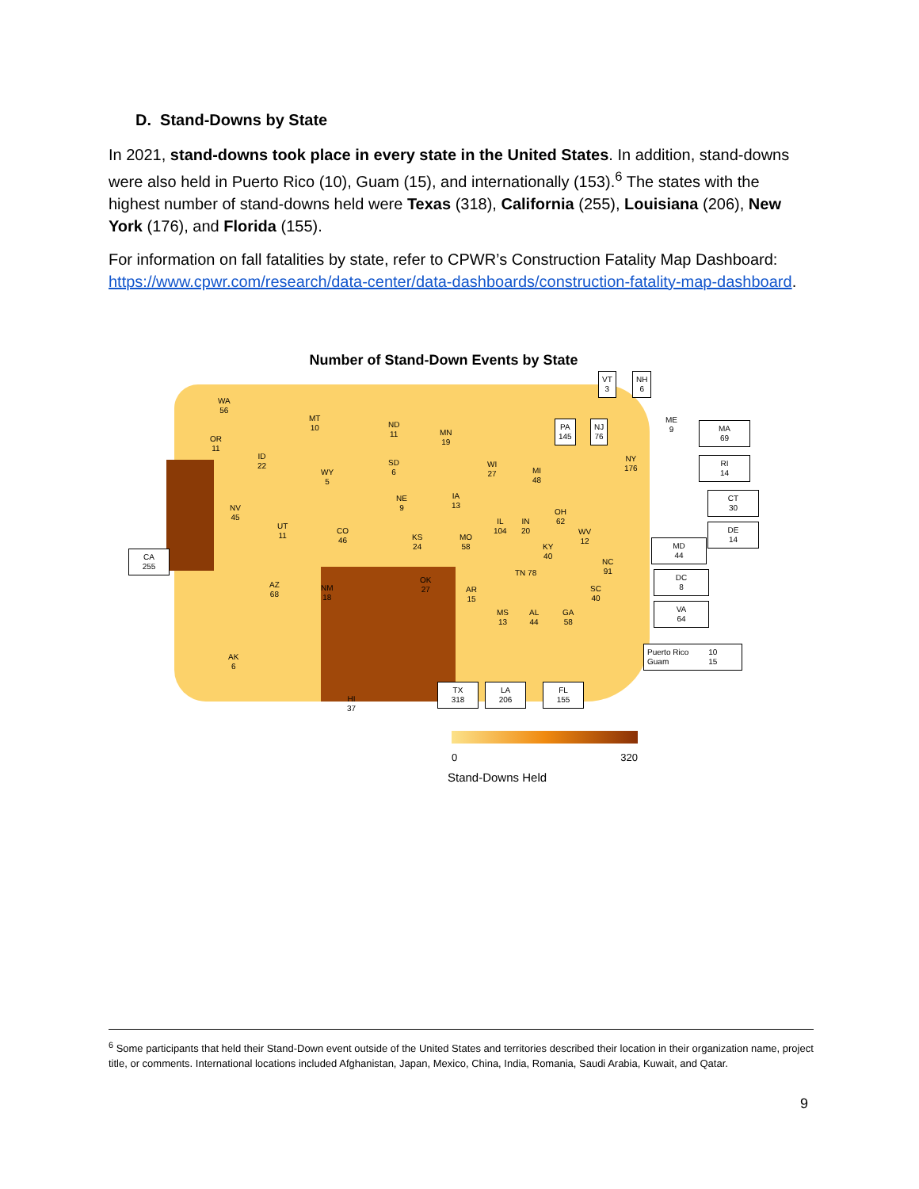D. Stand-Downs by State
In 2021, stand-downs took place in every state in the United States. In addition, stand-downs were also held in Puerto Rico (10), Guam (15), and internationally (153).<sup>6</sup> The states with the highest number of stand-downs held were Texas (318), California (255), Louisiana (206), New York (176), and Florida (155).
For information on fall fatalities by state, refer to CPWR’s Construction Fatality Map Dashboard: https://www.cpwr.com/research/data-center/data-dashboards/construction-fatality-map-dashboard.
Number of Stand-Down Events by State
WA
56
MT
10
ND
11
MN
19
OR
11
ID
22
WY
5
SD
6
WI
27
MI
48
NV
45
UT
11
CO
46
NE
9
IA
13
IL
104
IN
20
OH
62
KS
24
MO
58
KY
40
WV
12
AZ
68
NM
18
OK
27
AR
15
TN 78
NC
91
SC
40
MS
13
AL
44
GA
58
NY
176
ME
9
AK
6
HI
37
VT
3
NH
6
PA
145
NJ
76
MA
69
RI
14
CT
30
DE
14
MD
44
DC
8
VA
64
CA
255
Puerto Rico 10
Guam 15
TX
318
LA
206
FL
155
0 320
Stand-Downs Held
<sup>6</sup> Some participants that held their Stand-Down event outside of the United States and territories described their location in their organization name, project title, or comments. International locations included Afghanistan, Japan, Mexico, China, India, Romania, Saudi Arabia, Kuwait, and Qatar.
9